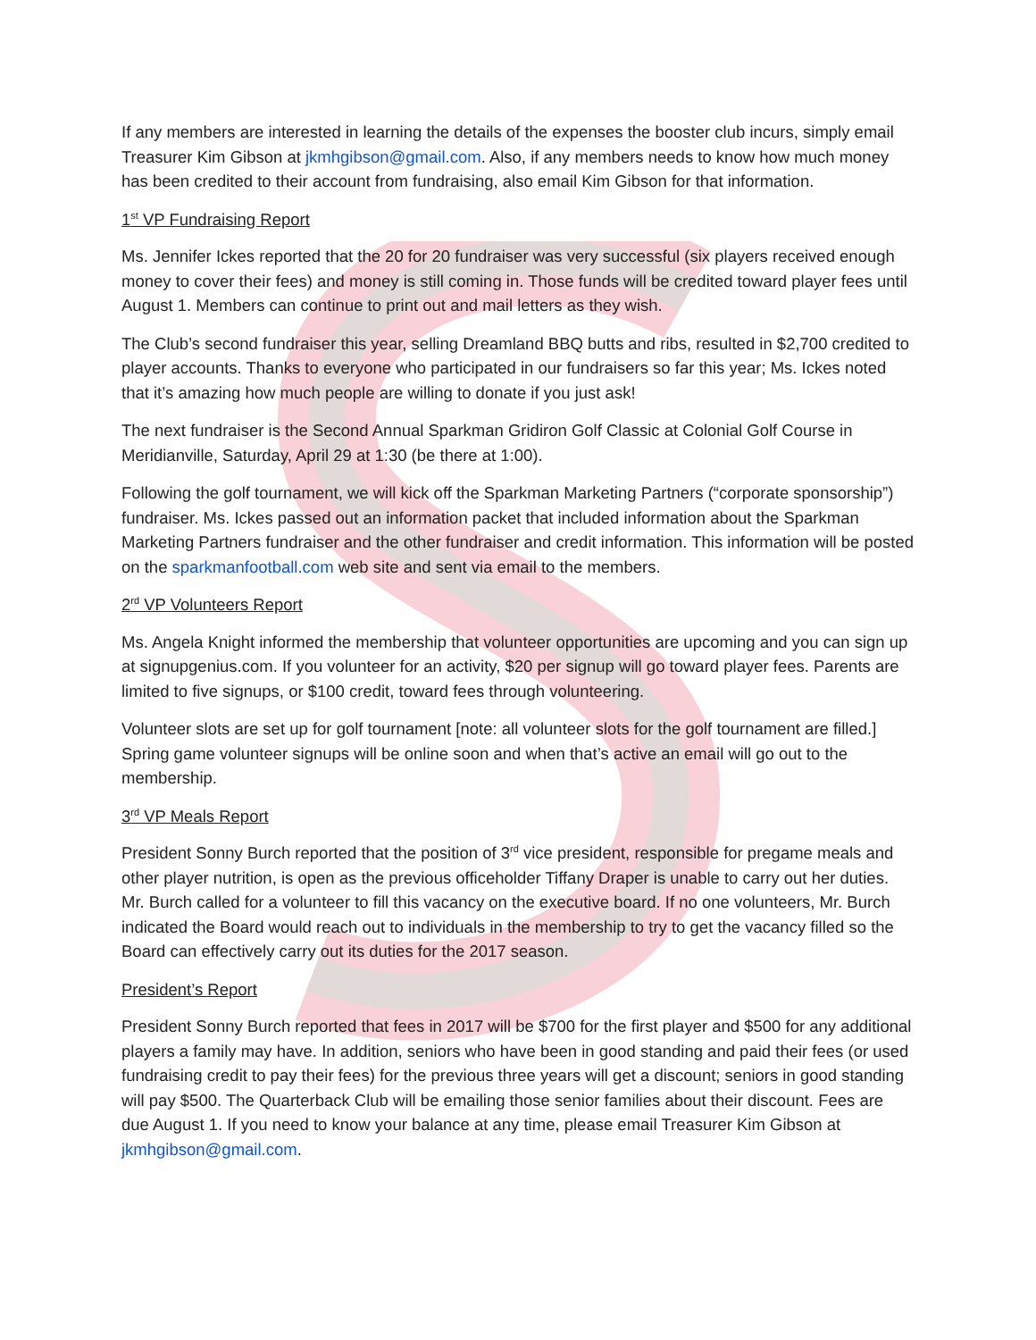If any members are interested in learning the details of the expenses the booster club incurs, simply email Treasurer Kim Gibson at jkmhgibson@gmail.com. Also, if any members needs to know how much money has been credited to their account from fundraising, also email Kim Gibson for that information.
1<sup>st</sup> VP Fundraising Report
Ms. Jennifer Ickes reported that the 20 for 20 fundraiser was very successful (six players received enough money to cover their fees) and money is still coming in. Those funds will be credited toward player fees until August 1. Members can continue to print out and mail letters as they wish.
The Club’s second fundraiser this year, selling Dreamland BBQ butts and ribs, resulted in $2,700 credited to player accounts. Thanks to everyone who participated in our fundraisers so far this year; Ms. Ickes noted that it’s amazing how much people are willing to donate if you just ask!
The next fundraiser is the Second Annual Sparkman Gridiron Golf Classic at Colonial Golf Course in Meridianville, Saturday, April 29 at 1:30 (be there at 1:00).
Following the golf tournament, we will kick off the Sparkman Marketing Partners (“corporate sponsorship”) fundraiser. Ms. Ickes passed out an information packet that included information about the Sparkman Marketing Partners fundraiser and the other fundraiser and credit information. This information will be posted on the sparkmanfootball.com web site and sent via email to the members.
2<sup>rd</sup> VP Volunteers Report
Ms. Angela Knight informed the membership that volunteer opportunities are upcoming and you can sign up at signupgenius.com. If you volunteer for an activity, $20 per signup will go toward player fees. Parents are limited to five signups, or $100 credit, toward fees through volunteering.
Volunteer slots are set up for golf tournament [note: all volunteer slots for the golf tournament are filled.] Spring game volunteer signups will be online soon and when that’s active an email will go out to the membership.
3<sup>rd</sup> VP Meals Report
President Sonny Burch reported that the position of 3<sup>rd</sup> vice president, responsible for pregame meals and other player nutrition, is open as the previous officeholder Tiffany Draper is unable to carry out her duties. Mr. Burch called for a volunteer to fill this vacancy on the executive board. If no one volunteers, Mr. Burch indicated the Board would reach out to individuals in the membership to try to get the vacancy filled so the Board can effectively carry out its duties for the 2017 season.
President’s Report
President Sonny Burch reported that fees in 2017 will be $700 for the first player and $500 for any additional players a family may have. In addition, seniors who have been in good standing and paid their fees (or used fundraising credit to pay their fees) for the previous three years will get a discount; seniors in good standing will pay $500. The Quarterback Club will be emailing those senior families about their discount. Fees are due August 1. If you need to know your balance at any time, please email Treasurer Kim Gibson at jkmhgibson@gmail.com.